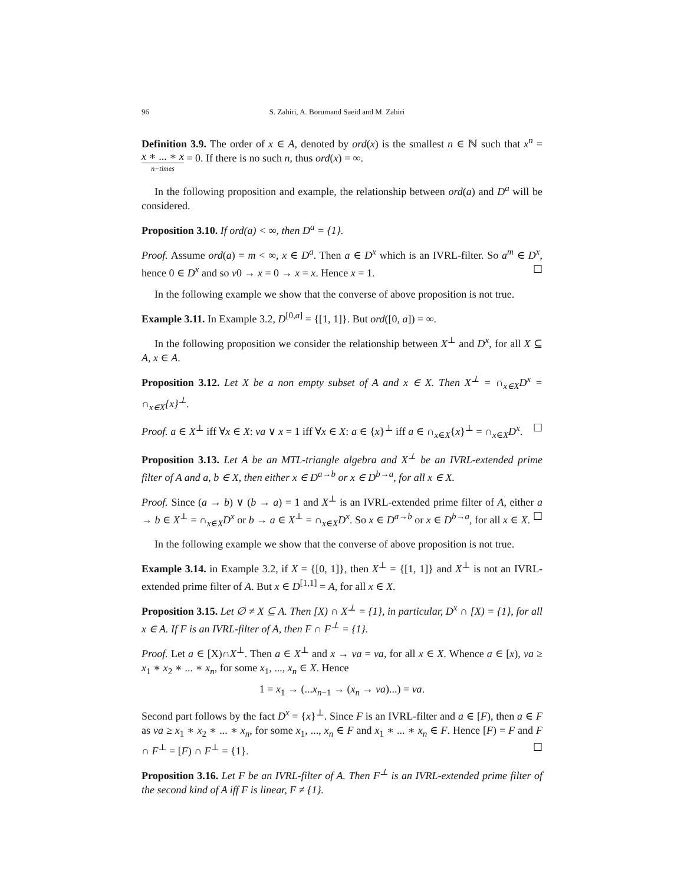96 S. Zahiri, A. Borumand Saeid and M. Zahiri
Definition 3.9. The order of x ∈ A, denoted by ord(x) is the smallest n ∈ ℕ such that x<sup>n</sup> = x ∗ ... ∗ x n−times = 0. If there is no such n, thus ord(x) = ∞.
In the following proposition and example, the relationship between ord(a) and D<sup>a</sup> will be considered.
Proposition 3.10. If ord(a) < ∞, then D<sup>a</sup> = {1}.
Proof. Assume ord(a) = m < ∞, x ∈ D<sup>a</sup>. Then a ∈ D<sup>x</sup> which is an IVRL-filter. So a<sup>m</sup> ∈ D<sup>x</sup>, hence 0 ∈ D<sup>x</sup> and so ν0 → x = 0 → x = x. Hence x = 1. ☐
In the following example we show that the converse of above proposition is not true.
Example 3.11. In Example 3.2, D<sup>[0,a]</sup> = {[1, 1]}. But ord([0, a]) = ∞.
In the following proposition we consider the relationship between X<sup>⊥</sup> and D<sup>x</sup>, for all X ⊆ A, x ∈ A.
Proposition 3.12. Let X be a non empty subset of A and x ∈ X. Then X<sup>⊥</sup> = ∩<sub>x∈X</sub>D<sup>x</sup> = ∩<sub>x∈X</sub>{x}<sup>⊥</sup>.
Proof. a ∈ X<sup>⊥</sup> iff ∀x ∈ X: νa ∨ x = 1 iff ∀x ∈ X: a ∈ {x}<sup>⊥</sup> iff a ∈ ∩<sub>x∈X</sub>{x}<sup>⊥</sup> = ∩<sub>x∈X</sub>D<sup>x</sup>. ☐
Proposition 3.13. Let A be an MTL-triangle algebra and X<sup>⊥</sup> be an IVRL-extended prime filter of A and a, b ∈ X, then either x ∈ D<sup>a→b</sup> or x ∈ D<sup>b→a</sup>, for all x ∈ X.
Proof. Since (a → b) ∨ (b → a) = 1 and X<sup>⊥</sup> is an IVRL-extended prime filter of A, either a → b ∈ X<sup>⊥</sup> = ∩<sub>x∈X</sub>D<sup>x</sup> or b → a ∈ X<sup>⊥</sup> = ∩<sub>x∈X</sub>D<sup>x</sup>. So x ∈ D<sup>a→b</sup> or x ∈ D<sup>b→a</sup>, for all x ∈ X. ☐
In the following example we show that the converse of above proposition is not true.
Example 3.14. in Example 3.2, if X = {[0, 1]}, then X<sup>⊥</sup> = {[1, 1]} and X<sup>⊥</sup> is not an IVRL-extended prime filter of A. But x ∈ D<sup>[1,1]</sup> = A, for all x ∈ X.
Proposition 3.15. Let ∅ ≠ X ⊆ A. Then [X) ∩ X<sup>⊥</sup> = {1}, in particular, D<sup>x</sup> ∩ [X) = {1}, for all x ∈ A. If F is an IVRL-filter of A, then F ∩ F<sup>⊥</sup> = {1}.
Proof. Let a ∈ [X)∩X<sup>⊥</sup>. Then a ∈ X<sup>⊥</sup> and x → νa = νa, for all x ∈ X. Whence a ∈ [x), νa ≥ x<sub>1</sub> ∗ x<sub>2</sub> ∗ ... ∗ x<sub>n</sub>, for some x<sub>1</sub>, ..., x<sub>n</sub> ∈ X. Hence
1 = x<sub>1</sub> → (...x<sub>n−1</sub> → (x<sub>n</sub> → νa)...) = νa.
Second part follows by the fact D<sup>x</sup> = {x}<sup>⊥</sup>. Since F is an IVRL-filter and a ∈ [F), then a ∈ F as νa ≥ x<sub>1</sub> ∗ x<sub>2</sub> ∗ ... ∗ x<sub>n</sub>, for some x<sub>1</sub>, ..., x<sub>n</sub> ∈ F and x<sub>1</sub> ∗ ... ∗ x<sub>n</sub> ∈ F. Hence [F) = F and F ∩ F<sup>⊥</sup> = [F) ∩ F<sup>⊥</sup> = {1}. ☐
Proposition 3.16. Let F be an IVRL-filter of A. Then F<sup>⊥</sup> is an IVRL-extended prime filter of the second kind of A iff F is linear, F ≠ {1}.